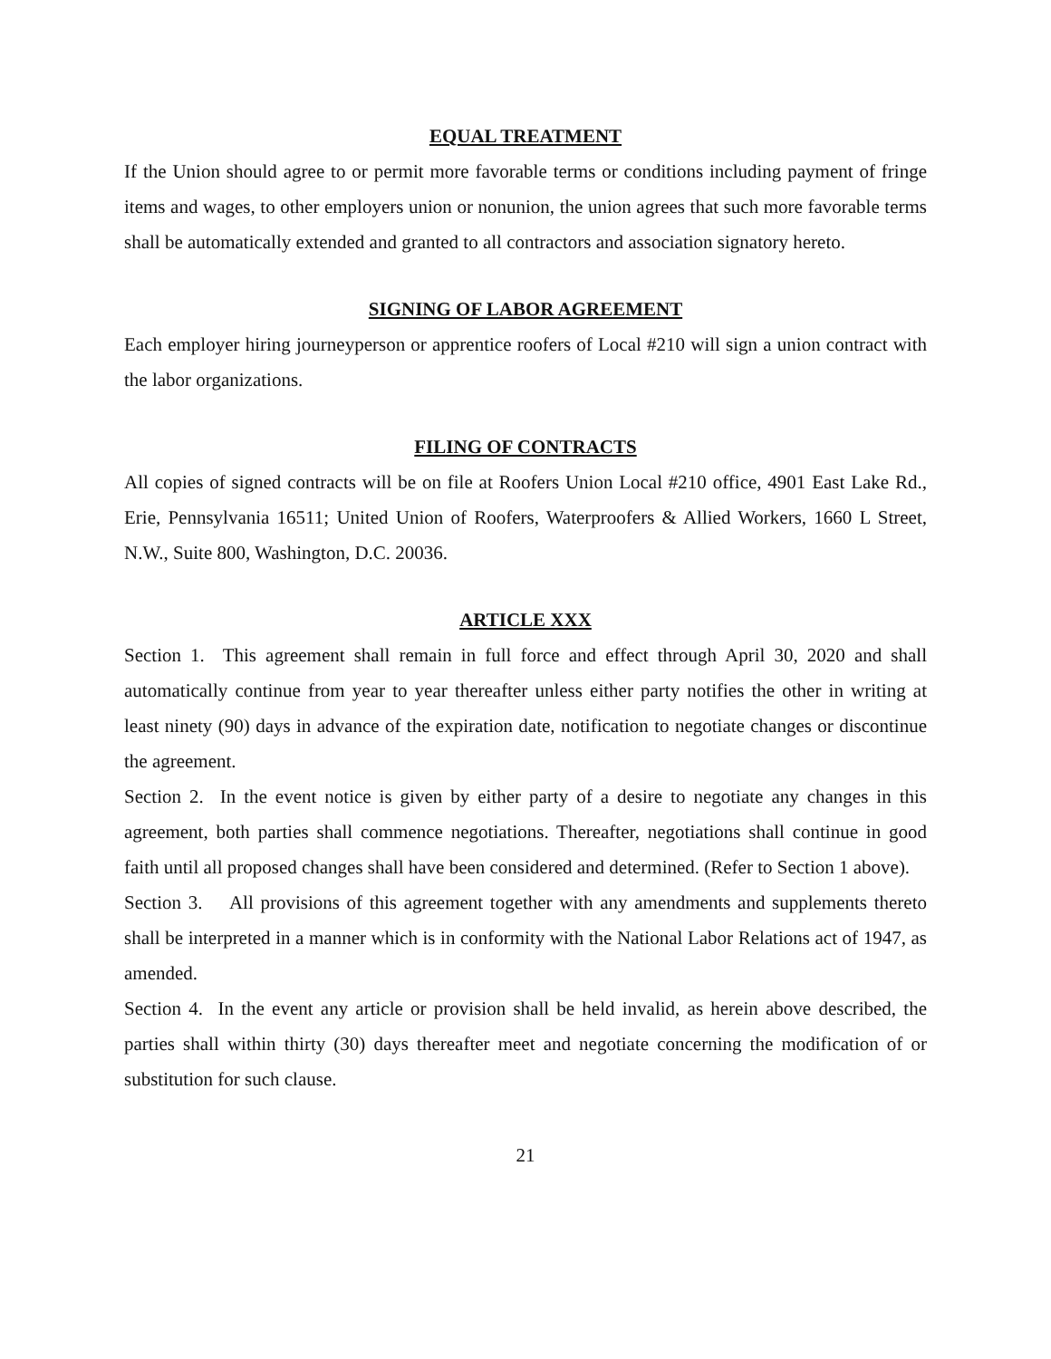EQUAL TREATMENT
If the Union should agree to or permit more favorable terms or conditions including payment of fringe items and wages, to other employers union or nonunion, the union agrees that such more favorable terms shall be automatically extended and granted to all contractors and association signatory hereto.
SIGNING OF LABOR AGREEMENT
Each employer hiring journeyperson or apprentice roofers of Local #210 will sign a union contract with the labor organizations.
FILING OF CONTRACTS
All copies of signed contracts will be on file at Roofers Union Local #210 office, 4901 East Lake Rd., Erie, Pennsylvania 16511; United Union of Roofers, Waterproofers & Allied Workers, 1660 L Street, N.W., Suite 800, Washington, D.C. 20036.
ARTICLE XXX
Section 1. This agreement shall remain in full force and effect through April 30, 2020 and shall automatically continue from year to year thereafter unless either party notifies the other in writing at least ninety (90) days in advance of the expiration date, notification to negotiate changes or discontinue the agreement.
Section 2. In the event notice is given by either party of a desire to negotiate any changes in this agreement, both parties shall commence negotiations. Thereafter, negotiations shall continue in good faith until all proposed changes shall have been considered and determined. (Refer to Section 1 above).
Section 3. All provisions of this agreement together with any amendments and supplements thereto shall be interpreted in a manner which is in conformity with the National Labor Relations act of 1947, as amended.
Section 4. In the event any article or provision shall be held invalid, as herein above described, the parties shall within thirty (30) days thereafter meet and negotiate concerning the modification of or substitution for such clause.
21